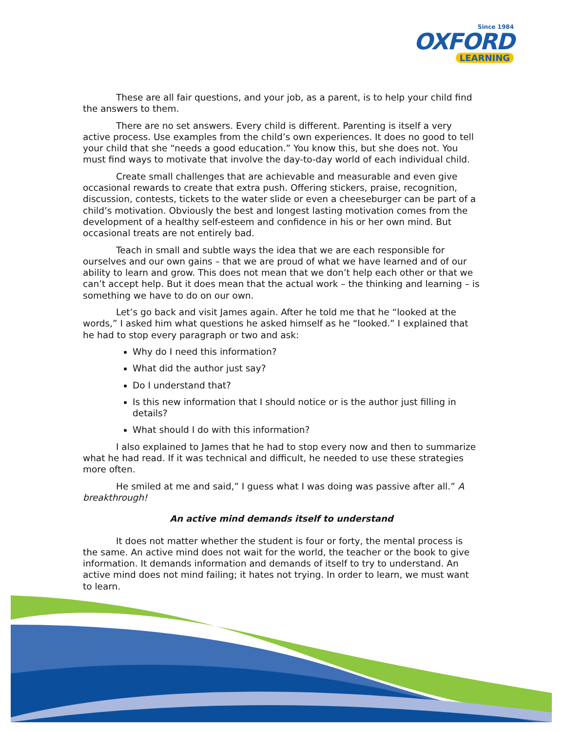Since 1984
OXFORD
LEARNING
These are all fair questions, and your job, as a parent, is to help your child find the answers to them.
There are no set answers. Every child is different. Parenting is itself a very active process. Use examples from the child’s own experiences. It does no good to tell your child that she “needs a good education.” You know this, but she does not. You must find ways to motivate that involve the day-to-day world of each individual child.
Create small challenges that are achievable and measurable and even give occasional rewards to create that extra push. Offering stickers, praise, recognition, discussion, contests, tickets to the water slide or even a cheeseburger can be part of a child’s motivation. Obviously the best and longest lasting motivation comes from the development of a healthy self-esteem and confidence in his or her own mind. But occasional treats are not entirely bad.
Teach in small and subtle ways the idea that we are each responsible for ourselves and our own gains – that we are proud of what we have learned and of our ability to learn and grow. This does not mean that we don’t help each other or that we can’t accept help. But it does mean that the actual work – the thinking and learning – is something we have to do on our own.
Let’s go back and visit James again. After he told me that he “looked at the words,” I asked him what questions he asked himself as he “looked.” I explained that he had to stop every paragraph or two and ask:
Why do I need this information?
What did the author just say?
Do I understand that?
Is this new information that I should notice or is the author just filling in details?
What should I do with this information?
I also explained to James that he had to stop every now and then to summarize what he had read. If it was technical and difficult, he needed to use these strategies more often.
He smiled at me and said,” I guess what I was doing was passive after all.” A breakthrough!
An active mind demands itself to understand
It does not matter whether the student is four or forty, the mental process is the same. An active mind does not wait for the world, the teacher or the book to give information. It demands information and demands of itself to try to understand. An active mind does not mind failing; it hates not trying. In order to learn, we must want to learn.